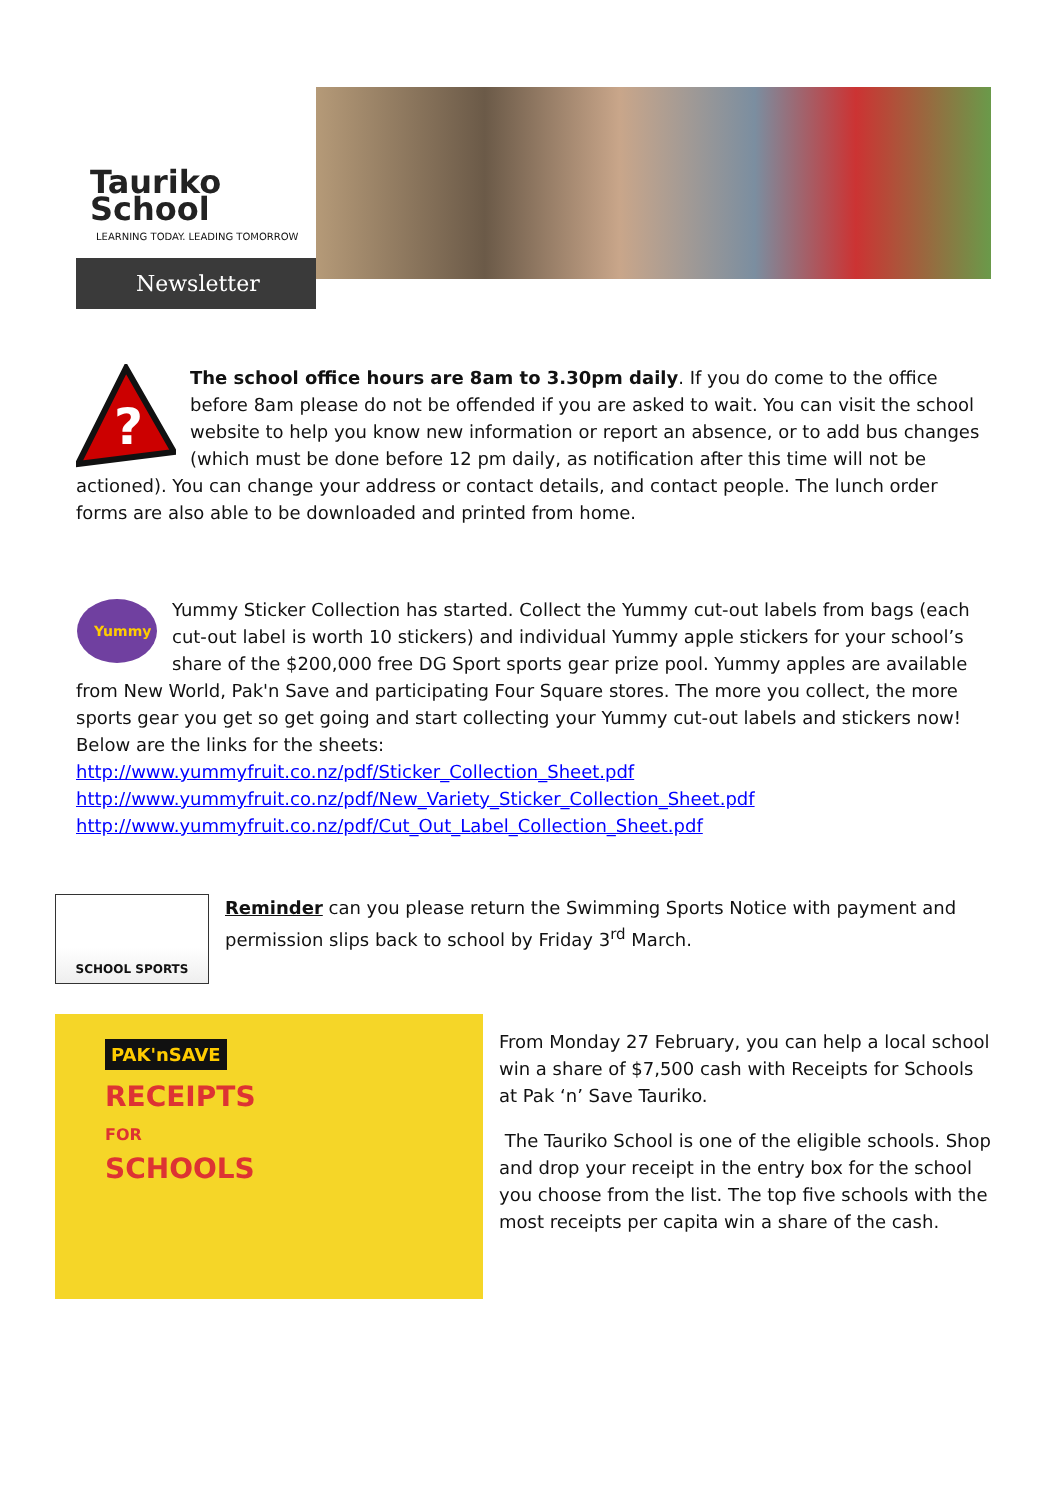Tauriko School
LEARNING TODAY. LEADING TOMORROW
Newsletter
?
The school office hours are 8am to 3.30pm daily. If you do come to the office before 8am please do not be offended if you are asked to wait. You can visit the school website to help you know new information or report an absence, or to add bus changes (which must be done before 12 pm daily, as notification after this time will not be actioned). You can change your address or contact details, and contact people. The lunch order forms are also able to be downloaded and printed from home.
Yummy
Yummy Sticker Collection has started. Collect the Yummy cut-out labels from bags (each cut-out label is worth 10 stickers) and individual Yummy apple stickers for your school’s share of the $200,000 free DG Sport sports gear prize pool. Yummy apples are available from New World, Pak'n Save and participating Four Square stores. The more you collect, the more sports gear you get so get going and start collecting your Yummy cut-out labels and stickers now! Below are the links for the sheets:
http://www.yummyfruit.co.nz/pdf/Sticker_Collection_Sheet.pdf
http://www.yummyfruit.co.nz/pdf/New_Variety_Sticker_Collection_Sheet.pdf
http://www.yummyfruit.co.nz/pdf/Cut_Out_Label_Collection_Sheet.pdf
SCHOOL SPORTS
Reminder can you please return the Swimming Sports Notice with payment and permission slips back to school by Friday 3<sup>rd</sup> March.
PAK'nSAVE
RECEIPTS
FOR
SCHOOLS
From Monday 27 February, you can help a local school win a share of $7,500 cash with Receipts for Schools at Pak ‘n’ Save Tauriko.
The Tauriko School is one of the eligible schools. Shop and drop your receipt in the entry box for the school you choose from the list. The top five schools with the most receipts per capita win a share of the cash.